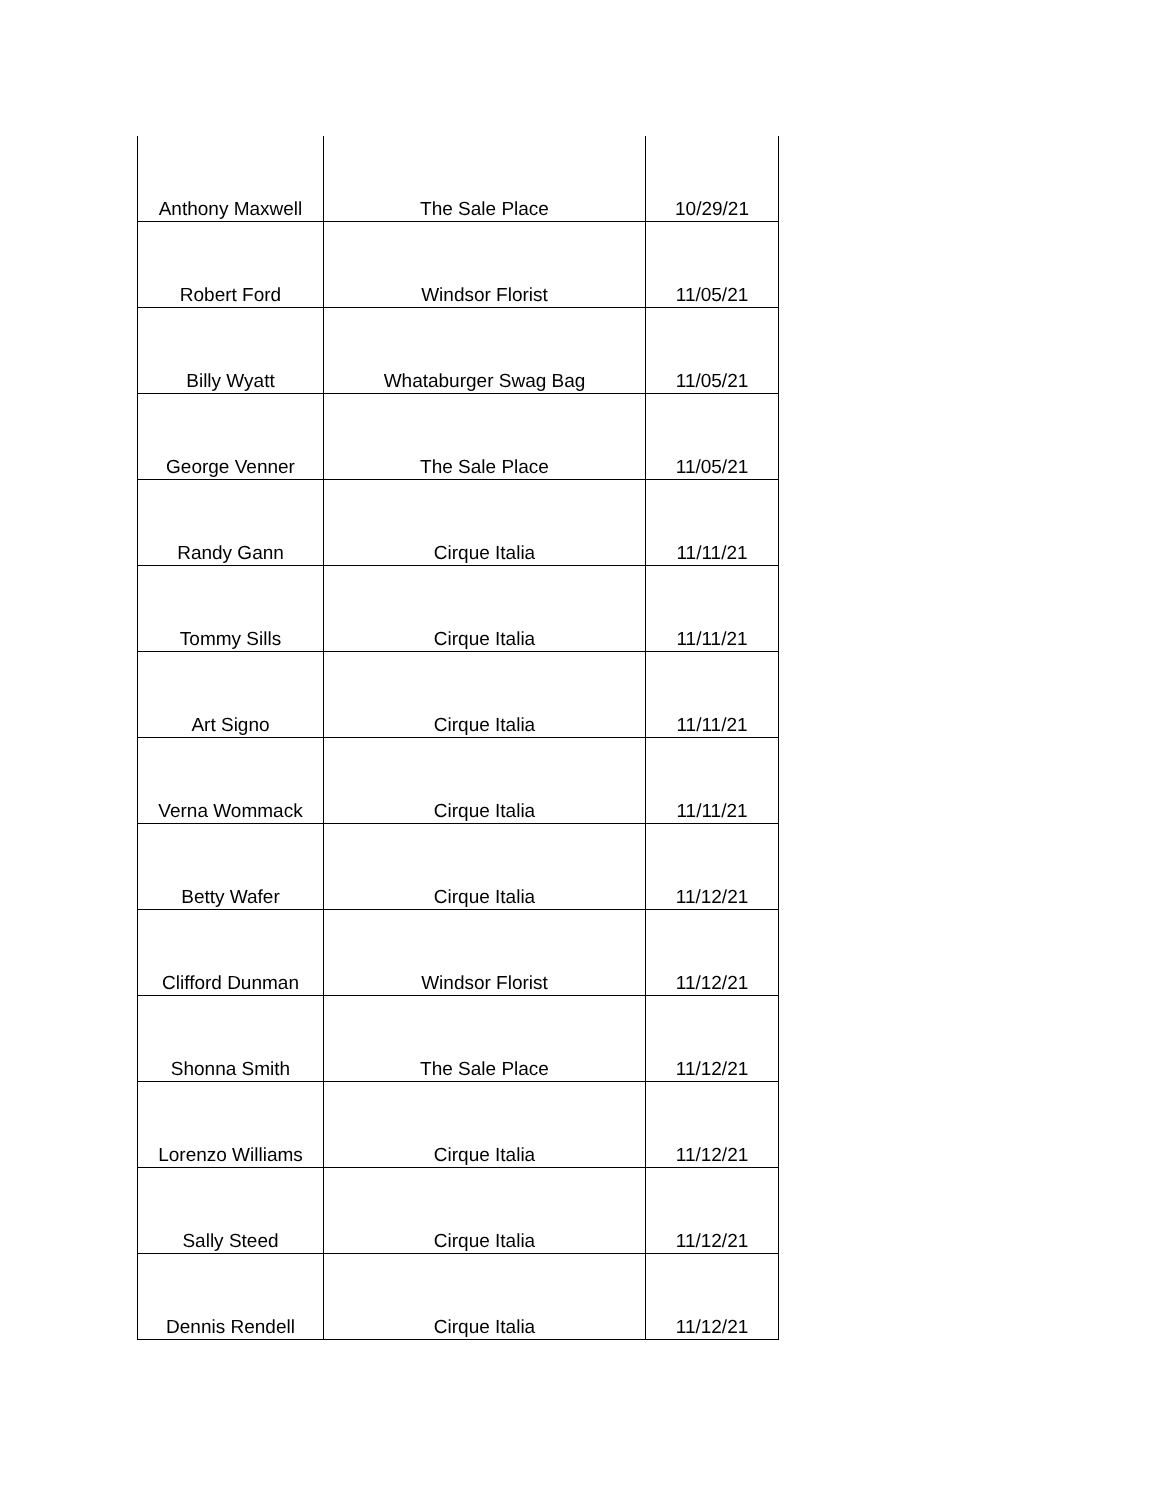| Anthony Maxwell | The Sale Place | 10/29/21 |
| Robert Ford | Windsor Florist | 11/05/21 |
| Billy Wyatt | Whataburger Swag Bag | 11/05/21 |
| George Venner | The Sale Place | 11/05/21 |
| Randy Gann | Cirque Italia | 11/11/21 |
| Tommy Sills | Cirque Italia | 11/11/21 |
| Art Signo | Cirque Italia | 11/11/21 |
| Verna Wommack | Cirque Italia | 11/11/21 |
| Betty Wafer | Cirque Italia | 11/12/21 |
| Clifford Dunman | Windsor Florist | 11/12/21 |
| Shonna Smith | The Sale Place | 11/12/21 |
| Lorenzo Williams | Cirque Italia | 11/12/21 |
| Sally Steed | Cirque Italia | 11/12/21 |
| Dennis Rendell | Cirque Italia | 11/12/21 |